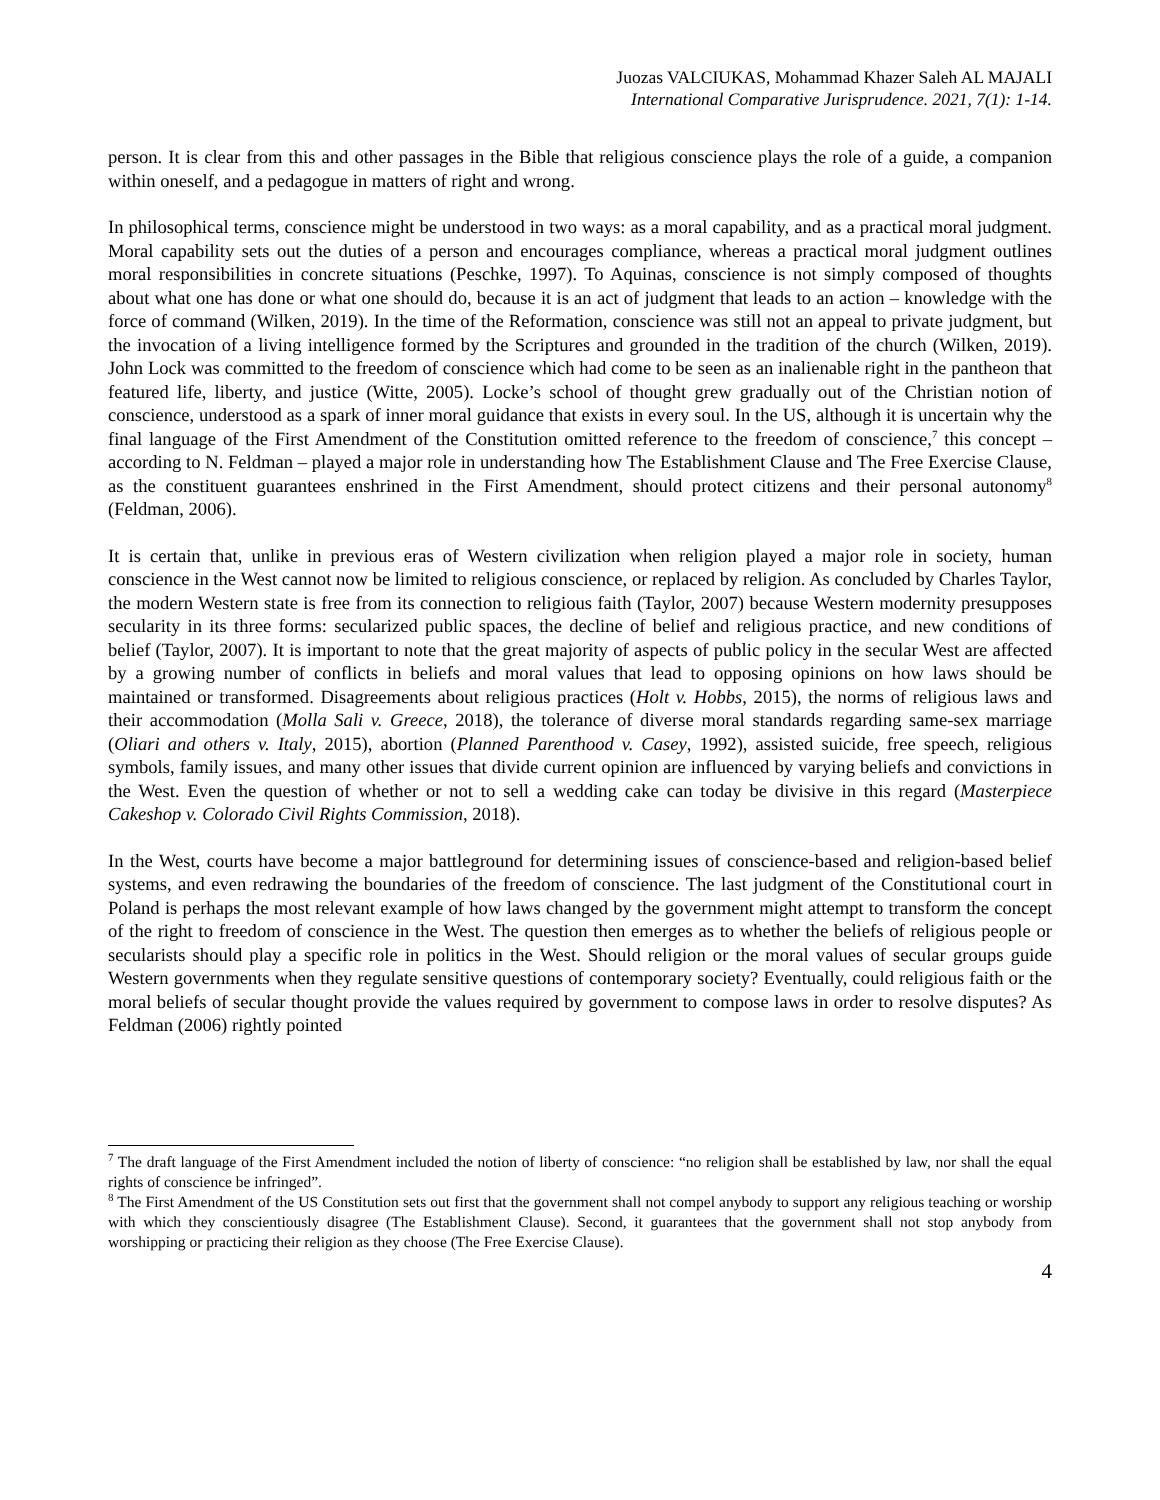Juozas VALCIUKAS, Mohammad Khazer Saleh AL MAJALI
International Comparative Jurisprudence. 2021, 7(1): 1-14.
person. It is clear from this and other passages in the Bible that religious conscience plays the role of a guide, a companion within oneself, and a pedagogue in matters of right and wrong.
In philosophical terms, conscience might be understood in two ways: as a moral capability, and as a practical moral judgment. Moral capability sets out the duties of a person and encourages compliance, whereas a practical moral judgment outlines moral responsibilities in concrete situations (Peschke, 1997). To Aquinas, conscience is not simply composed of thoughts about what one has done or what one should do, because it is an act of judgment that leads to an action – knowledge with the force of command (Wilken, 2019). In the time of the Reformation, conscience was still not an appeal to private judgment, but the invocation of a living intelligence formed by the Scriptures and grounded in the tradition of the church (Wilken, 2019). John Lock was committed to the freedom of conscience which had come to be seen as an inalienable right in the pantheon that featured life, liberty, and justice (Witte, 2005). Locke’s school of thought grew gradually out of the Christian notion of conscience, understood as a spark of inner moral guidance that exists in every soul. In the US, although it is uncertain why the final language of the First Amendment of the Constitution omitted reference to the freedom of conscience,<sup>7</sup> this concept – according to N. Feldman – played a major role in understanding how The Establishment Clause and The Free Exercise Clause, as the constituent guarantees enshrined in the First Amendment, should protect citizens and their personal autonomy<sup>8</sup> (Feldman, 2006).
It is certain that, unlike in previous eras of Western civilization when religion played a major role in society, human conscience in the West cannot now be limited to religious conscience, or replaced by religion. As concluded by Charles Taylor, the modern Western state is free from its connection to religious faith (Taylor, 2007) because Western modernity presupposes secularity in its three forms: secularized public spaces, the decline of belief and religious practice, and new conditions of belief (Taylor, 2007). It is important to note that the great majority of aspects of public policy in the secular West are affected by a growing number of conflicts in beliefs and moral values that lead to opposing opinions on how laws should be maintained or transformed. Disagreements about religious practices (Holt v. Hobbs, 2015), the norms of religious laws and their accommodation (Molla Sali v. Greece, 2018), the tolerance of diverse moral standards regarding same-sex marriage (Oliari and others v. Italy, 2015), abortion (Planned Parenthood v. Casey, 1992), assisted suicide, free speech, religious symbols, family issues, and many other issues that divide current opinion are influenced by varying beliefs and convictions in the West. Even the question of whether or not to sell a wedding cake can today be divisive in this regard (Masterpiece Cakeshop v. Colorado Civil Rights Commission, 2018).
In the West, courts have become a major battleground for determining issues of conscience-based and religion-based belief systems, and even redrawing the boundaries of the freedom of conscience. The last judgment of the Constitutional court in Poland is perhaps the most relevant example of how laws changed by the government might attempt to transform the concept of the right to freedom of conscience in the West. The question then emerges as to whether the beliefs of religious people or secularists should play a specific role in politics in the West. Should religion or the moral values of secular groups guide Western governments when they regulate sensitive questions of contemporary society? Eventually, could religious faith or the moral beliefs of secular thought provide the values required by government to compose laws in order to resolve disputes? As Feldman (2006) rightly pointed
<sup>7</sup> The draft language of the First Amendment included the notion of liberty of conscience: “no religion shall be established by law, nor shall the equal rights of conscience be infringed”.
<sup>8</sup> The First Amendment of the US Constitution sets out first that the government shall not compel anybody to support any religious teaching or worship with which they conscientiously disagree (The Establishment Clause). Second, it guarantees that the government shall not stop anybody from worshipping or practicing their religion as they choose (The Free Exercise Clause).
4